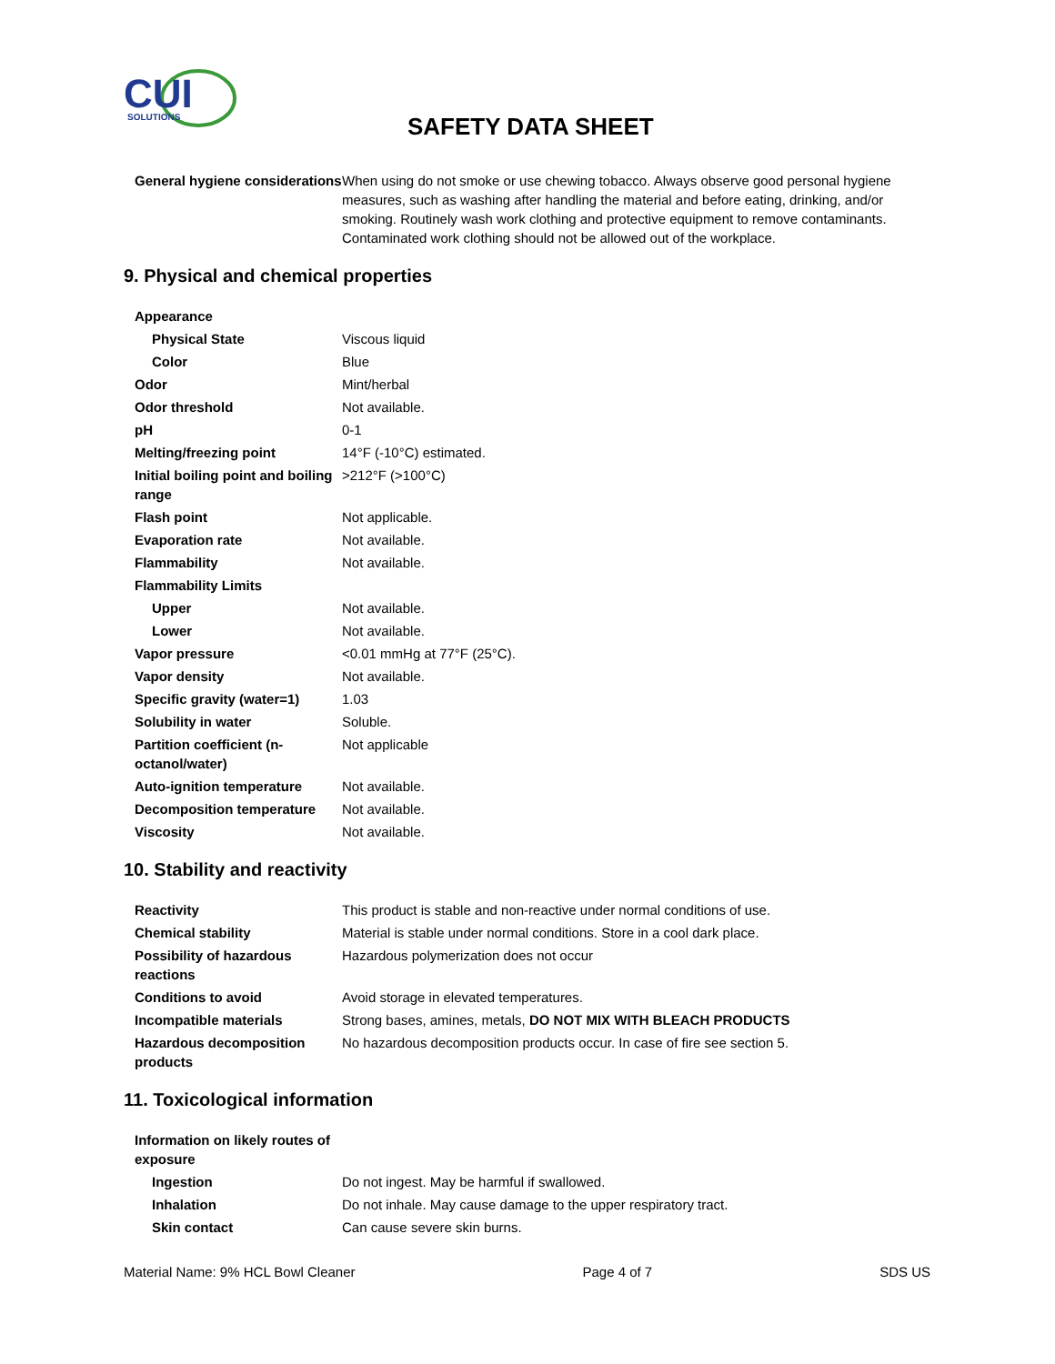CUI
SOLUTIONS
SAFETY DATA SHEET
| General hygiene considerations | When using do not smoke or use chewing tobacco. Always observe good personal hygiene measures, such as washing after handling the material and before eating, drinking, and/or smoking. Routinely wash work clothing and protective equipment to remove contaminants. Contaminated work clothing should not be allowed out of the workplace. |
9. Physical and chemical properties
| Appearance | |
| Physical State | Viscous liquid |
| Color | Blue |
| Odor | Mint/herbal |
| Odor threshold | Not available. |
| pH | 0-1 |
| Melting/freezing point | 14°F (-10°C) estimated. |
| Initial boiling point and boiling range | >212°F (>100°C) |
| Flash point | Not applicable. |
| Evaporation rate | Not available. |
| Flammability | Not available. |
| Flammability Limits | |
| Upper | Not available. |
| Lower | Not available. |
| Vapor pressure | <0.01 mmHg at 77°F (25°C). |
| Vapor density | Not available. |
| Specific gravity (water=1) | 1.03 |
| Solubility in water | Soluble. |
| Partition coefficient (n-octanol/water) | Not applicable |
| Auto-ignition temperature | Not available. |
| Decomposition temperature | Not available. |
| Viscosity | Not available. |
10. Stability and reactivity
| Reactivity | This product is stable and non-reactive under normal conditions of use. |
| Chemical stability | Material is stable under normal conditions. Store in a cool dark place. |
| Possibility of hazardous reactions | Hazardous polymerization does not occur |
| Conditions to avoid | Avoid storage in elevated temperatures. |
| Incompatible materials | Strong bases, amines, metals, DO NOT MIX WITH BLEACH PRODUCTS |
| Hazardous decomposition products | No hazardous decomposition products occur. In case of fire see section 5. |
11. Toxicological information
| Information on likely routes of exposure | |
| Ingestion | Do not ingest. May be harmful if swallowed. |
| Inhalation | Do not inhale. May cause damage to the upper respiratory tract. |
| Skin contact | Can cause severe skin burns. |
Material Name: 9% HCL Bowl Cleaner Page 4 of 7 SDS US